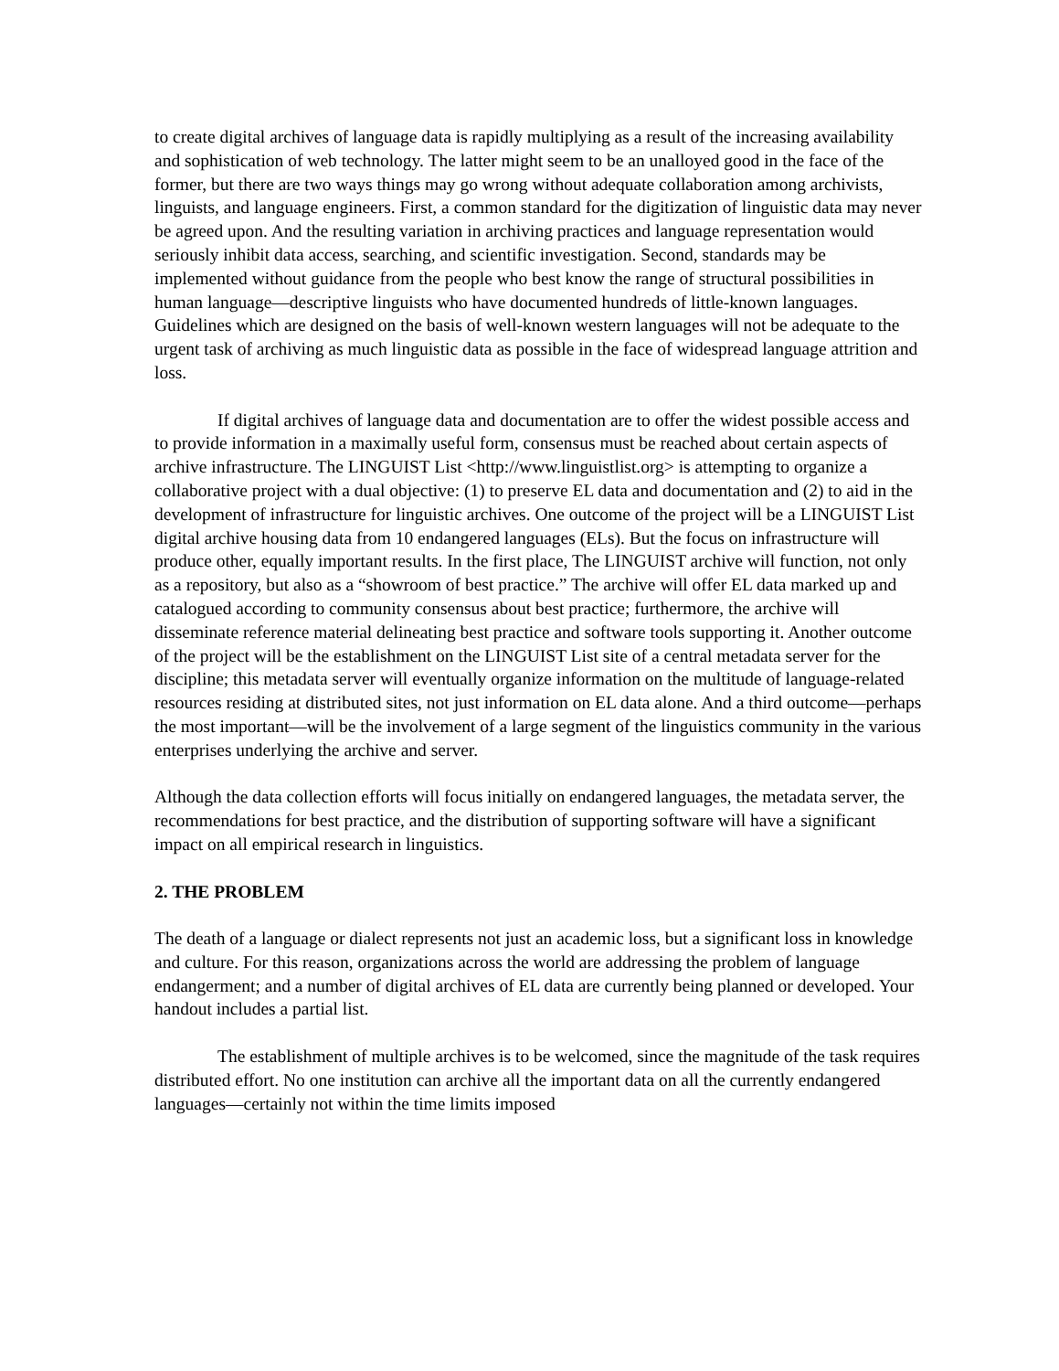to create digital archives of language data is rapidly multiplying as a result of the increasing availability and sophistication of web technology. The latter might seem to be an unalloyed good in the face of the former, but there are two ways things may go wrong without adequate collaboration among archivists, linguists, and language engineers. First, a common standard for the digitization of linguistic data may never be agreed upon. And the resulting variation in archiving practices and language representation would seriously inhibit data access, searching, and scientific investigation. Second, standards may be implemented without guidance from the people who best know the range of structural possibilities in human language—descriptive linguists who have documented hundreds of little-known languages. Guidelines which are designed on the basis of well-known western languages will not be adequate to the urgent task of archiving as much linguistic data as possible in the face of widespread language attrition and loss.
If digital archives of language data and documentation are to offer the widest possible access and to provide information in a maximally useful form, consensus must be reached about certain aspects of archive infrastructure. The LINGUIST List <http://www.linguistlist.org> is attempting to organize a collaborative project with a dual objective: (1) to preserve EL data and documentation and (2) to aid in the development of infrastructure for linguistic archives. One outcome of the project will be a LINGUIST List digital archive housing data from 10 endangered languages (ELs). But the focus on infrastructure will produce other, equally important results. In the first place, The LINGUIST archive will function, not only as a repository, but also as a “showroom of best practice.” The archive will offer EL data marked up and catalogued according to community consensus about best practice; furthermore, the archive will disseminate reference material delineating best practice and software tools supporting it. Another outcome of the project will be the establishment on the LINGUIST List site of a central metadata server for the discipline; this metadata server will eventually organize information on the multitude of language-related resources residing at distributed sites, not just information on EL data alone. And a third outcome—perhaps the most important—will be the involvement of a large segment of the linguistics community in the various enterprises underlying the archive and server.
Although the data collection efforts will focus initially on endangered languages, the metadata server, the recommendations for best practice, and the distribution of supporting software will have a significant impact on all empirical research in linguistics.
2. THE PROBLEM
The death of a language or dialect represents not just an academic loss, but a significant loss in knowledge and culture. For this reason, organizations across the world are addressing the problem of language endangerment; and a number of digital archives of EL data are currently being planned or developed. Your handout includes a partial list.
The establishment of multiple archives is to be welcomed, since the magnitude of the task requires distributed effort. No one institution can archive all the important data on all the currently endangered languages—certainly not within the time limits imposed